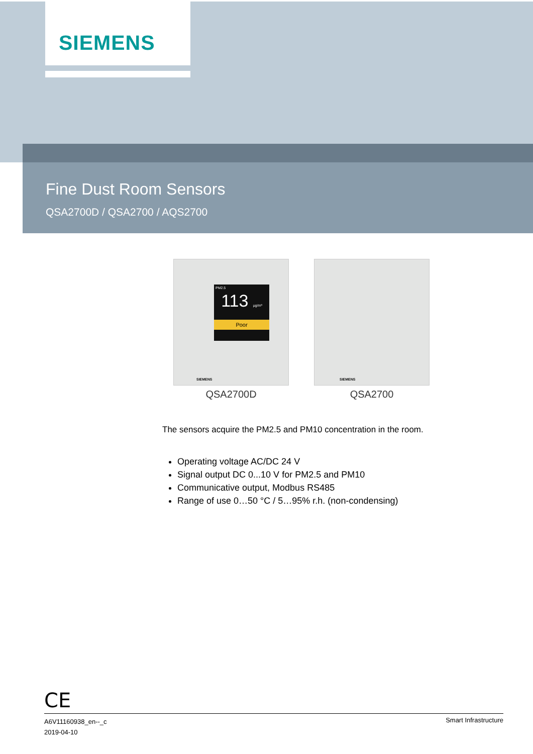SIEMENS
Fine Dust Room Sensors
QSA2700D / QSA2700 / AQS2700
PM2.5
113 µg/m³
Poor
SIEMENS
QSA2700D
SIEMENS
QSA2700
The sensors acquire the PM2.5 and PM10 concentration in the room.
Operating voltage AC/DC 24 V
Signal output DC 0...10 V for PM2.5 and PM10
Communicative output, Modbus RS485
Range of use 0…50 °C / 5…95% r.h. (non-condensing)
CE
A6V11160938_en--_c
2019-04-10
Smart Infrastructure